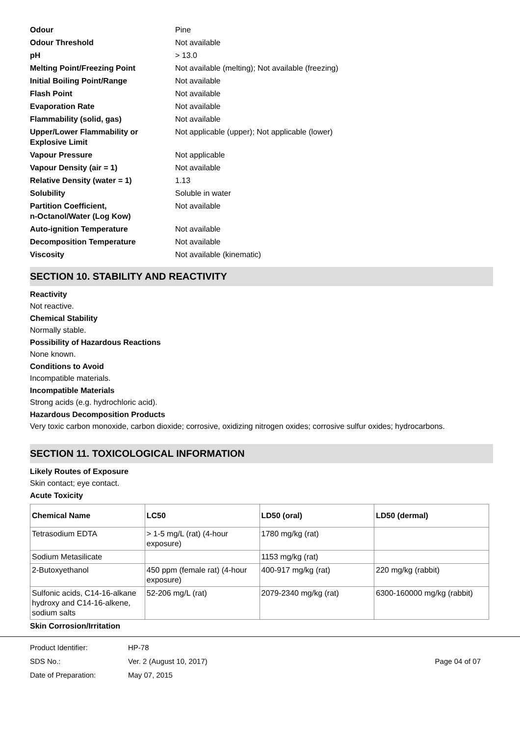Odour Pine
Odour Threshold Not available
pH > 13.0
Melting Point/Freezing Point Not available (melting); Not available (freezing)
Initial Boiling Point/Range Not available
Flash Point Not available
Evaporation Rate Not available
Flammability (solid, gas) Not available
Upper/Lower Flammability or Explosive Limit Not applicable (upper); Not applicable (lower)
Vapour Pressure Not applicable
Vapour Density (air = 1) Not available
Relative Density (water = 1) 1.13
Solubility Soluble in water
Partition Coefficient,
n-Octanol/Water (Log Kow) Not available
Auto-ignition Temperature Not available
Decomposition Temperature Not available
Viscosity Not available (kinematic)
SECTION 10. STABILITY AND REACTIVITY
Reactivity
Not reactive.
Chemical Stability
Normally stable.
Possibility of Hazardous Reactions
None known.
Conditions to Avoid
Incompatible materials.
Incompatible Materials
Strong acids (e.g. hydrochloric acid).
Hazardous Decomposition Products
Very toxic carbon monoxide, carbon dioxide; corrosive, oxidizing nitrogen oxides; corrosive sulfur oxides; hydrocarbons.
SECTION 11. TOXICOLOGICAL INFORMATION
Likely Routes of Exposure
Skin contact; eye contact.
Acute Toxicity
| Chemical Name | LC50 | LD50 (oral) | LD50 (dermal) |
| --- | --- | --- | --- |
| Tetrasodium EDTA | > 1-5 mg/L (rat) (4-hour exposure) | 1780 mg/kg (rat) | |
| Sodium Metasilicate | | 1153 mg/kg (rat) | |
| 2-Butoxyethanol | 450 ppm (female rat) (4-hour exposure) | 400-917 mg/kg (rat) | 220 mg/kg (rabbit) |
| Sulfonic acids, C14-16-alkane hydroxy and C14-16-alkene, sodium salts | 52-206 mg/L (rat) | 2079-2340 mg/kg (rat) | 6300-160000 mg/kg (rabbit) |
Skin Corrosion/Irritation
Product Identifier: HP-78
SDS No.: Ver. 2 (August 10, 2017) Page 04 of 07
Date of Preparation: May 07, 2015